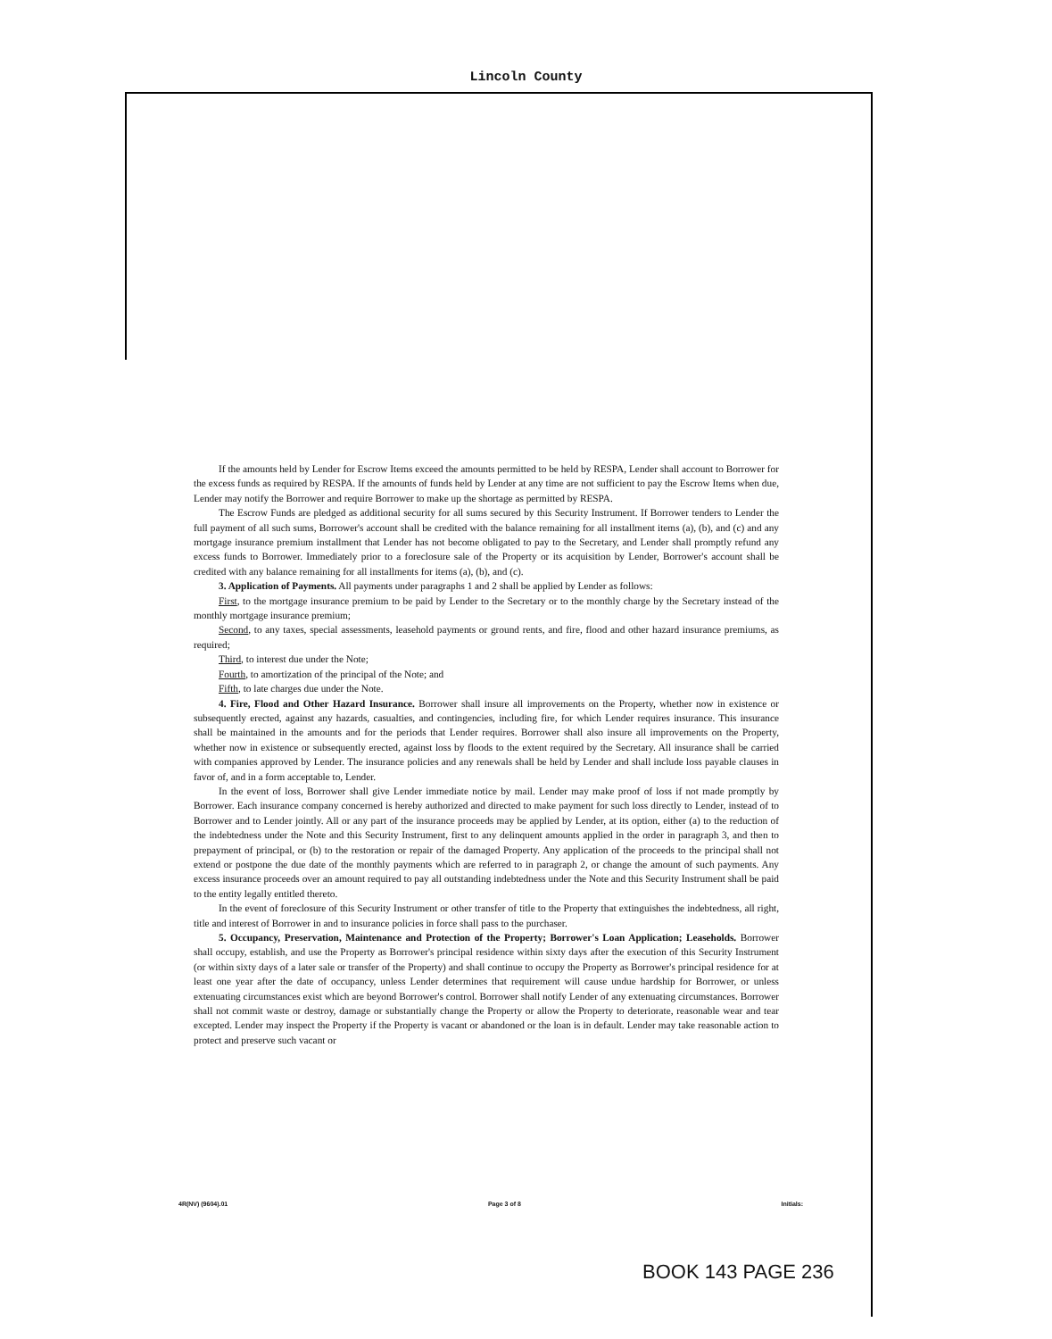Lincoln County
If the amounts held by Lender for Escrow Items exceed the amounts permitted to be held by RESPA, Lender shall account to Borrower for the excess funds as required by RESPA. If the amounts of funds held by Lender at any time are not sufficient to pay the Escrow Items when due, Lender may notify the Borrower and require Borrower to make up the shortage as permitted by RESPA.
The Escrow Funds are pledged as additional security for all sums secured by this Security Instrument. If Borrower tenders to Lender the full payment of all such sums, Borrower's account shall be credited with the balance remaining for all installment items (a), (b), and (c) and any mortgage insurance premium installment that Lender has not become obligated to pay to the Secretary, and Lender shall promptly refund any excess funds to Borrower. Immediately prior to a foreclosure sale of the Property or its acquisition by Lender, Borrower's account shall be credited with any balance remaining for all installments for items (a), (b), and (c).
3. Application of Payments. All payments under paragraphs 1 and 2 shall be applied by Lender as follows:
First, to the mortgage insurance premium to be paid by Lender to the Secretary or to the monthly charge by the Secretary instead of the monthly mortgage insurance premium;
Second, to any taxes, special assessments, leasehold payments or ground rents, and fire, flood and other hazard insurance premiums, as required;
Third, to interest due under the Note;
Fourth, to amortization of the principal of the Note; and
Fifth, to late charges due under the Note.
4. Fire, Flood and Other Hazard Insurance. Borrower shall insure all improvements on the Property, whether now in existence or subsequently erected, against any hazards, casualties, and contingencies, including fire, for which Lender requires insurance. This insurance shall be maintained in the amounts and for the periods that Lender requires. Borrower shall also insure all improvements on the Property, whether now in existence or subsequently erected, against loss by floods to the extent required by the Secretary. All insurance shall be carried with companies approved by Lender. The insurance policies and any renewals shall be held by Lender and shall include loss payable clauses in favor of, and in a form acceptable to, Lender.
In the event of loss, Borrower shall give Lender immediate notice by mail. Lender may make proof of loss if not made promptly by Borrower. Each insurance company concerned is hereby authorized and directed to make payment for such loss directly to Lender, instead of to Borrower and to Lender jointly. All or any part of the insurance proceeds may be applied by Lender, at its option, either (a) to the reduction of the indebtedness under the Note and this Security Instrument, first to any delinquent amounts applied in the order in paragraph 3, and then to prepayment of principal, or (b) to the restoration or repair of the damaged Property. Any application of the proceeds to the principal shall not extend or postpone the due date of the monthly payments which are referred to in paragraph 2, or change the amount of such payments. Any excess insurance proceeds over an amount required to pay all outstanding indebtedness under the Note and this Security Instrument shall be paid to the entity legally entitled thereto.
In the event of foreclosure of this Security Instrument or other transfer of title to the Property that extinguishes the indebtedness, all right, title and interest of Borrower in and to insurance policies in force shall pass to the purchaser.
5. Occupancy, Preservation, Maintenance and Protection of the Property; Borrower's Loan Application; Leaseholds. Borrower shall occupy, establish, and use the Property as Borrower's principal residence within sixty days after the execution of this Security Instrument (or within sixty days of a later sale or transfer of the Property) and shall continue to occupy the Property as Borrower's principal residence for at least one year after the date of occupancy, unless Lender determines that requirement will cause undue hardship for Borrower, or unless extenuating circumstances exist which are beyond Borrower's control. Borrower shall notify Lender of any extenuating circumstances. Borrower shall not commit waste or destroy, damage or substantially change the Property or allow the Property to deteriorate, reasonable wear and tear excepted. Lender may inspect the Property if the Property is vacant or abandoned or the loan is in default. Lender may take reasonable action to protect and preserve such vacant or
4R(NV) (9604).01 Page 3 of 8 Initials:
BOOK 143 PAGE 236